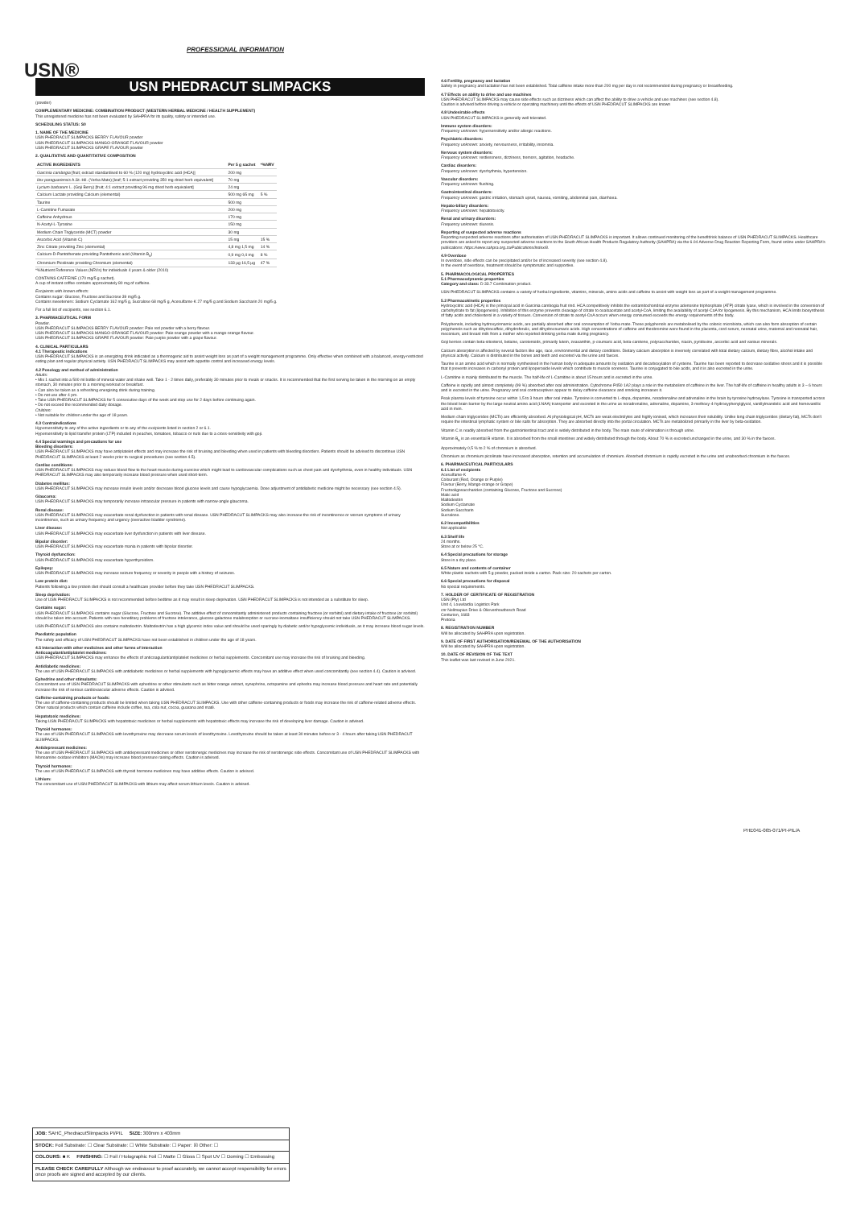PROFESSIONAL INFORMATION
USN®
USN PHEDRACUT SLIMPACKS
(powder)
COMPLEMENTARY MEDICINE: COMBINATION PRODUCT (WESTERN HERBAL MEDICINE / HEALTH SUPPLEMENT)
This unregistered medicine has not been evaluated by SAHPRA for its quality, safety or intended use.
SCHEDULING STATUS: S0
1. NAME OF THE MEDICINE
USN PHEDRACUT SLIMPACKS BERRY FLAVOUR powder
USN PHEDRACUT SLIMPACKS MANGO-ORANGE FLAVOUR powder
USN PHEDRACUT SLIMPACKS GRAPE FLAVOUR powder
2. QUALITATIVE AND QUANTITATIVE COMPOSITION
| ACTIVE INGREDIENTS | Per 5 g sachet | *%NRV |
| --- | --- | --- |
| Garcinia cambogia [fruit; extract standardised to 60 % (120 mg) hydroxycitric acid (HCA)] | 200 mg | |
| Ilex paraguariensis A.St.-Hil. (Yerba Mate) [leaf; 5:1 extract providing 350 mg dried herb equivalent] | 70 mg | |
| Lycium barbarum L. (Goji Berry) [fruit; 4:1 extract providing 96 mg dried herb equivalent] | 24 mg | |
| Calcium Lactate providing Calcium (elemental) | 500 mg 65 mg | 5 % |
| Taurine | 500 mg | |
| L-Carnitine Fumarate | 200 mg | |
| Caffeine Anhydrous | 170 mg | |
| N-Acetyl-L-Tyrosine | 150 mg | |
| Medium Chain Triglyceride (MCT) powder | 30 mg | |
| Ascorbic Acid (Vitamin C) | 15 mg | 15 % |
| Zinc Citrate providing Zinc (elemental) | 4,8 mg 1,5 mg | 14 % |
| Calcium-D-Pantothenate providing Pantothenic acid (Vitamin B<sub>5</sub>) | 0,9 mg 0,4 mg | 8 % |
| Chromium Picolinate providing Chromium (elemental) | 133 µg 16,5 µg | 47 % |
*%Nutrient Reference Values (NRVs) for individuals 4 years & older (2010)
CONTAINS CAFFEINE (170 mg/5 g sachet).
A cup of instant coffee contains approximately 80 mg of caffeine.
Excipients with known effects:
Contains sugar: Glucose, Fructose and Sucrose 39 mg/5 g.
Contains sweeteners: Sodium Cyclamate 162 mg/5 g, Sucralose 68 mg/5 g, Acesulfame-K 27 mg/5 g and Sodium Saccharin 20 mg/5 g.
For a full list of excipients, see section 6.1.
3. PHARMACEUTICAL FORM
Powder.
USN PHEDRACUT SLIMPACKS BERRY FLAVOUR powder: Pale red powder with a berry flavour.
USN PHEDRACUT SLIMPACKS MANGO-ORANGE FLAVOUR powder: Pale orange powder with a mango-orange flavour.
USN PHEDRACUT SLIMPACKS GRAPE FLAVOUR powder: Pale purple powder with a grape flavour.
4. CLINICAL PARTICULARS
4.1 Therapeutic indications
USN PHEDRACUT SLIMPACKS is an energizing drink indicated as a thermogenic aid to assist weight loss as part of a weight management programme. Only effective when combined with a balanced, energy-restricted eating plan and regular physical activity. USN PHEDRACUT SLIMPACKS may assist with appetite control and increased energy levels.
4.2 Posology and method of administration
Adults:
• Mix 1 sachet into a 500 ml bottle of mineral water and shake well. Take 1 - 2 times daily, preferably 30 minutes prior to meals or snacks. It is recommended that the first serving be taken in the morning on an empty stomach, 30 minutes prior to a morning workout or breakfast.
• Can also be taken as a refreshing energising drink during training.
• Do not use after 4 pm.
• Take USN PHEDRACUT SLIMPACKS for 5 consecutive days of the week and stop use for 2 days before continuing again.
• Do not exceed the recommended daily dosage.
Children:
• Not suitable for children under the age of 18 years.
4.3 Contraindications
Hypersensitivity to any of the active ingredients or to any of the excipients listed in section 2 or 6.1.
Hypersensitivity to lipid transfer protein (LTP) included in peaches, tomatoes, tobacco or nuts due to a cross-sensitivity with goji.
4.4 Special warnings and precautions for use
Bleeding disorders:
USN PHEDRACUT SLIMPACKS may have antiplatelet effects and may increase the risk of bruising and bleeding when used in patients with bleeding disorders. Patients should be advised to discontinue USN PHEDRACUT SLIMPACKS at least 2 weeks prior to surgical procedures (see section 4.5).
Cardiac conditions:
USN PHEDRACUT SLIMPACKS may reduce blood flow to the heart muscle during exercise which might lead to cardiovascular complications such as chest pain and dysrhythmia, even in healthy individuals. USN PHEDRACUT SLIMPACKS may also temporarily increase blood pressure when used short-term.
Diabetes mellitus:
USN PHEDRACUT SLIMPACKS may increase insulin levels and/or decrease blood glucose levels and cause hypoglycaemia. Dose adjustment of antidiabetic medicine might be necessary (see section 4.5).
Glaucoma:
USN PHEDRACUT SLIMPACKS may temporarily increase intraocular pressure in patients with narrow-angle glaucoma.
Renal disease:
USN PHEDRACUT SLIMPACKS may exacerbate renal dysfunction in patients with renal disease. USN PHEDRACUT SLIMPACKS may also increase the risk of incontinence or worsen symptoms of urinary incontinence, such as urinary frequency and urgency (overactive bladder syndrome).
Liver disease:
USN PHEDRACUT SLIMPACKS may exacerbate liver dysfunction in patients with liver disease.
Bipolar disorder:
USN PHEDRACUT SLIMPACKS may exacerbate mania in patients with bipolar disorder.
Thyroid dysfunction:
USN PHEDRACUT SLIMPACKS may exacerbate hyperthyroidism.
Epilepsy:
USN PHEDRACUT SLIMPACKS may increase seizure frequency or severity in people with a history of seizures.
Low protein diet:
Patients following a low protein diet should consult a healthcare provider before they take USN PHEDRACUT SLIMPACKS.
Sleep deprivation:
Use of USN PHEDRACUT SLIMPACKS is not recommended before bedtime as it may result in sleep deprivation. USN PHEDRACUT SLIMPACKS is not intended as a substitute for sleep.
Contains sugar:
USN PHEDRACUT SLIMPACKS contains sugar (Glucose, Fructose and Sucrose). The additive effect of concomitantly administered products containing fructose (or sorbitol) and dietary intake of fructose (or sorbitol) should be taken into account. Patients with rare hereditary problems of fructose intolerance, glucose-galactose malabsorption or sucrase-isomaltase insufficiency should not take USN PHEDRACUT SLIMPACKS.
USN PHEDRACUT SLIMPACKS also contains maltodextrin. Maltodextrin has a high glycemic index value and should be used sparingly by diabetic and/or hypoglycemic individuals, as it may increase blood sugar levels.
Paediatric population
The safety and efficacy of USN PHEDRACUT SLIMPACKS have not been established in children under the age of 18 years.
4.5 Interaction with other medicines and other forms of interaction
Anticoagulant/antiplatelet medicines:
USN PHEDRACUT SLIMPACKS may enhance the effects of anticoagulant/antiplatelet medicines or herbal supplements. Concomitant use may increase the risk of bruising and bleeding.
Antidiabetic medicines:
The use of USN PHEDRACUT SLIMPACKS with antidiabetic medicines or herbal supplements with hypoglycaemic effects may have an additive effect when used concomitantly (see section 4.4). Caution is advised.
Ephedrine and other stimulants:
Concomitant use of USN PHEDRACUT SLIMPACKS with ephedrine or other stimulants such as bitter orange extract, synephrine, octopamine and ephedra may increase blood pressure and heart rate and potentially increase the risk of serious cardiovascular adverse effects. Caution is advised.
Caffeine-containing products or foods:
The use of caffeine-containing products should be limited when taking USN PHEDRACUT SLIMPACKS. Use with other caffeine-containing products or foods may increase the risk of caffeine-related adverse effects. Other natural products which contain caffeine include coffee, tea, cola nut, cocoa, guarana and maté.
Hepatotoxic medicines:
Taking USN PHEDRACUT SLIMPACKS with hepatotoxic medicines or herbal supplements with hepatotoxic effects may increase the risk of developing liver damage. Caution is advised.
Thyroid hormones:
The use of USN PHEDRACUT SLIMPACKS with levothyroxine may decrease serum levels of levothyroxine. Levothyroxine should be taken at least 30 minutes before or 3 - 4 hours after taking USN PHEDRACUT SLIMPACKS.
Antidepressant medicines:
The use of USN PHEDRACUT SLIMPACKS with antidepressant medicines or other serotonergic medicines may increase the risk of serotonergic side effects. Concomitant use of USN PHEDRACUT SLIMPACKS with Monoamine oxidase inhibitors (MAOIs) may increase blood pressure raising effects. Caution is advised.
Thyroid hormones:
The use of USN PHEDRACUT SLIMPACKS with thyroid hormone medicines may have additive effects. Caution is advised.
Lithium:
The concomitant use of USN PHEDRACUT SLIMPACKS with lithium may affect serum lithium levels. Caution is advised.
4.6 Fertility, pregnancy and lactation
Safety in pregnancy and lactation has not been established. Total caffeine intake more than 200 mg per day is not recommended during pregnancy or breastfeeding.
4.7 Effects on ability to drive and use machines
USN PHEDRACUT SLIMPACKS may cause side effects such as dizziness which can affect the ability to drive a vehicle and use machines (see section 4.8).
Caution is advised before driving a vehicle or operating machinery until the effects of USN PHEDRACUT SLIMPACKS are known
4.8 Undesirable effects
USN PHEDRACUT SLIMPACKS is generally well tolerated.
Immune system disorders:
Frequency unknown: hypersensitivity and/or allergic reactions.
Psychiatric disorders:
Frequency unknown: anxiety, nervousness, irritability, insomnia.
Nervous system disorders:
Frequency unknown: restlessness, dizziness, tremors, agitation, headache.
Cardiac disorders:
Frequency unknown: dysrhythmia, hypertension.
Vascular disorders:
Frequency unknown: flushing.
Gastrointestinal disorders:
Frequency unknown: gastric irritation, stomach upset, nausea, vomiting, abdominal pain, diarrhoea.
Hepato-biliary disorders:
Frequency unknown: hepatotoxicity.
Renal and urinary disorders:
Frequency unknown: diuresis.
Reporting of suspected adverse reactions
Reporting suspected adverse reactions after authorisation of USN PHEDRACUT SLIMPACKS is important. It allows continued monitoring of the benefit/risk balance of USN PHEDRACUT SLIMPACKS. Healthcare providers are asked to report any suspected adverse reactions to the South African Health Products Regulatory Authority (SAHPRA) via the 6.04 Adverse Drug Reaction Reporting Form, found online under SAHPRA's publications: https://www.sahpra.org.za/Publications/Index/8.
4.9 Overdose
In overdose, side effects can be precipitated and/or be of increased severity (see section 4.8).
In the event of overdose, treatment should be symptomatic and supportive.
5. PHARMACOLOGICAL PROPERTIES
5.1 Pharmacodynamic properties
Category and class: D 33.7 Combination product.
USN PHEDRACUT SLIMPACKS contains a variety of herbal ingredients, vitamins, minerals, amino acids and caffeine to assist with weight loss as part of a weight management programme.
5.2 Pharmacokinetic properties
Hydroxycitric acid (HCA) is the principal acid in Garcinia cambogia fruit rind. HCA competitively inhibits the extramitochondrial enzyme adenosine triphosphate (ATP) citrate lyase, which is involved in the conversion of carbohydrate to fat (lipogenesis). Inhibition of this enzyme prevents cleavage of citrate to oxaloacetate and acetyl-CoA, limiting the availability of acetyl-CoA for lipogenesis. By this mechanism, HCA limits biosynthesis of fatty acids and cholesterol in a variety of tissues. Conversion of citrate to acetyl-CoA occurs when energy consumed exceeds the energy requirements of the body.
Polyphenols, including hydroxycinnamic acids, are partially absorbed after oral consumption of Yerba mate. These polyphenols are metabolised by the colonic microbiota, which can also form absorption of certain polyphenols such as dihydrocaffeic, dihydroferulic, and dihydrocoumaric acids. High concentrations of caffeine and theobromine were found in the placenta, cord serum, neonatal urine, maternal and neonatal hair, meconium, and breast milk from a mother who reported drinking yerba mate during pregnancy.
Goji berries contain beta-sitosterol, betaine, carotenoids, primarily lutein, zeaxanthin, p-coumaric acid, beta-carotene, polysaccharides, niacin, pyridoxine, ascorbic acid and various minerals.
Calcium absorption is affected by several factors like age, race, environmental and dietary conditions. Dietary calcium absorption is inversely correlated with total dietary calcium, dietary fibre, alcohol intake and physical activity. Calcium is distributed in the bones and teeth and excreted via the urine and faeces.
Taurine is an amino acid which is normally synthesised in the human body in adequate amounts by oxidation and decarboxylation of cysteine. Taurine has been reported to decrease oxidative stress and it is possible that it prevents increases in carbonyl protein and lipoperoxide levels which contribute to muscle soreness. Taurine is conjugated to bile acids, and it is also excreted in the urine.
L-Carnitine is mainly distributed to the muscle. The half-life of L-Carnitine is about 15 hours and is excreted in the urine.
Caffeine is rapidly and almost completely (99 %) absorbed after oral administration. Cytochrome P450 1A2 plays a role in the metabolism of caffeine in the liver. The half-life of caffeine in healthy adults is 3 – 6 hours and is excreted in the urine. Pregnancy and oral contraceptives appear to delay caffeine clearance and smoking increases it.
Peak plasma levels of tyrosine occur within 1,5 to 3 hours after oral intake. Tyrosine is converted to L-dopa, dopamine, noradrenaline and adrenaline in the brain by tyrosine hydroxylase. Tyrosine is transported across the blood brain barrier by the large neutral amino acid (LNAA) transporter and excreted in the urine as noradrenaline, adrenaline, dopamine, 3-methoxy-4-hydroxyphenylglycol, vanillylmandelic acid and homovanillic acid in men.
Medium chain triglycerides (MCTs) are efficiently absorbed. At physiological pH, MCTs are weak electrolytes and highly ionised, which increases their solubility. Unlike long chain triglycerides (dietary fat), MCTs don't require the intestinal lymphatic system or bile salts for absorption. They are absorbed directly into the portal circulation. MCTs are metabolized primarily in the liver by beta-oxidation.
Vitamin C is readily absorbed from the gastrointestinal tract and is widely distributed in the body. The main route of elimination is through urine.
Vitamin B<sub>5</sub> is an essential B vitamin. It is absorbed from the small intestines and widely distributed through the body. About 70 % is excreted unchanged in the urine, and 30 % in the faeces.
Approximately 0,5 % to 2 % of chromium is absorbed.
Chromium as chromium picolinate have increased absorption, retention and accumulation of chromium. Absorbed chromium is rapidly excreted in the urine and unabsorbed chromium in the faeces.
6. PHARMACEUTICAL PARTICULARS
6.1 List of excipients
Acesulfame-K
Colourant (Red, Orange or Purple)
Flavour (Berry, Mango-orange or Grape)
Fructooligosaccharides (containing Glucose, Fructose and Sucrose)
Malic acid
Maltodextrin
Sodium Cyclamate
Sodium Saccharin
Sucralose.
6.2 Incompatibilities
Not applicable
6.3 Shelf life
24 months.
Store at or below 25 °C.
6.4 Special precautions for storage
Store in a dry place.
6.5 Nature and contents of container
White plastic sachets with 5 g powder, packed inside a carton. Pack size: 20 sachets per carton.
6.6 Special precautions for disposal
No special requirements.
7. HOLDER OF CERTIFICATE OF REGISTRATION
USN (Pty) Ltd
Unit 4, Louwlardia Logistics Park
cnr Nellmapius Drive & Olievenhoutbosch Road
Centurion, 1683
Pretoria
8. REGISTRATION NUMBER
Will be allocated by SAHPRA upon registration.
9. DATE OF FIRST AUTHORISATION/RENEWAL OF THE AUTHORISATION
Will be allocated by SAHPRA upon registration.
10. DATE OF REVISION OF THE TEXT
This leaflet was last revised in June 2021.
PHE041-065-071/PI-PIL/A
JOB: SAHC_PhedracutSlimpacks PI/PIL SIZE: 300mm x 403mm
STOCK: Foil Substrate: ☐ Clear Substrate: ☐ White Substrate: ☐ Paper: ☒ Other: ☐
COLOURS: ■ K FINISHING: ☐ Foil / Holographic Foil ☐ Matte ☐ Gloss ☐ Spot UV ☐ Doming ☐ Embossing
PLEASE CHECK CAREFULLY Although we endeavour to proof accurately, we cannot accept responsibility for errors once proofs are signed and accepted by our clients.